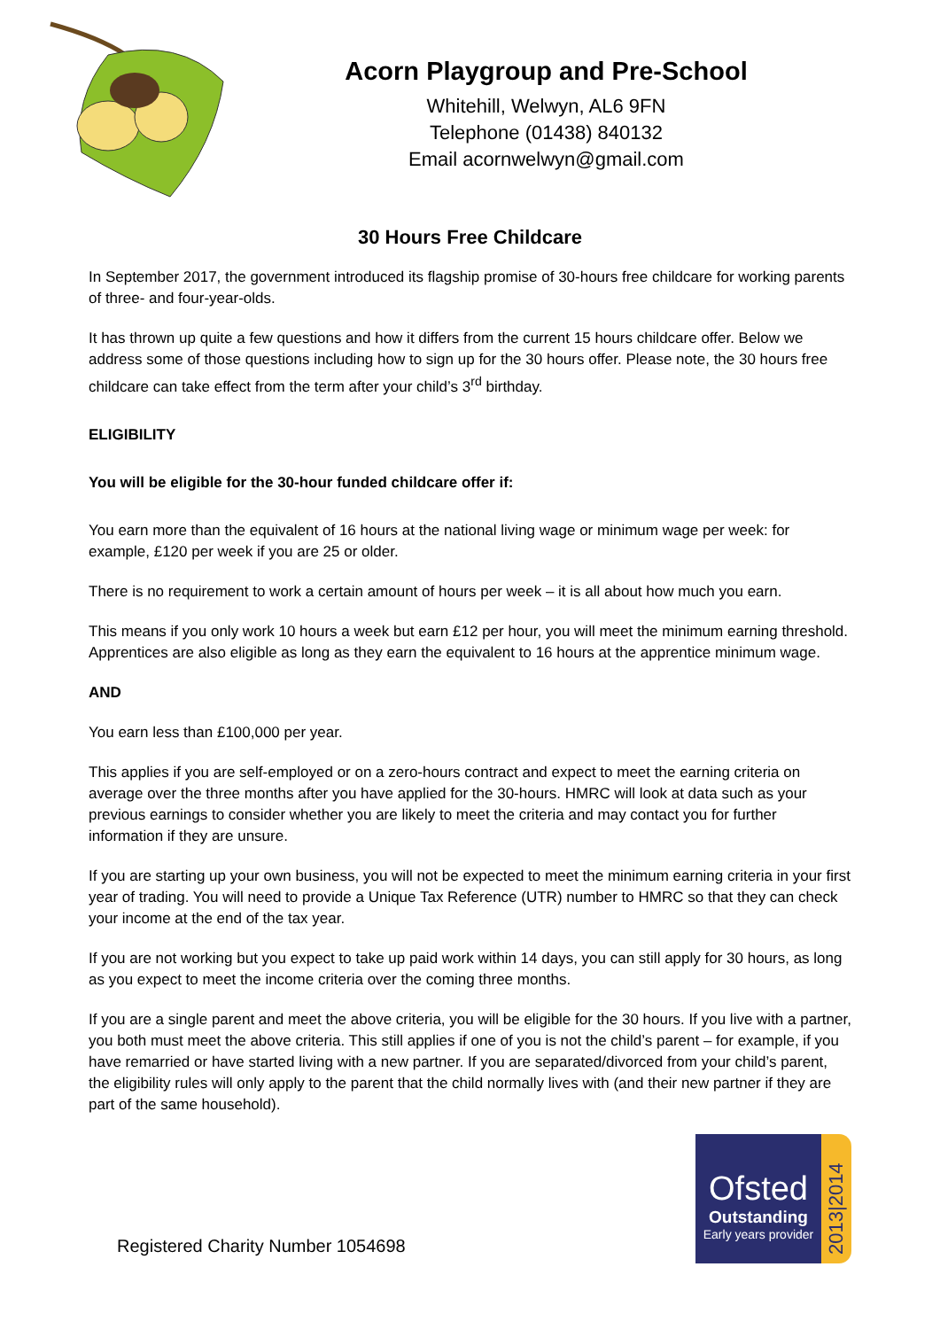Acorn Playgroup and Pre-School
Whitehill, Welwyn, AL6 9FN
Telephone (01438) 840132
Email acornwelwyn@gmail.com
30 Hours Free Childcare
In September 2017, the government introduced its flagship promise of 30-hours free childcare for working parents of three- and four-year-olds.
It has thrown up quite a few questions and how it differs from the current 15 hours childcare offer. Below we address some of those questions including how to sign up for the 30 hours offer. Please note, the 30 hours free childcare can take effect from the term after your child’s 3<sup>rd</sup> birthday.
ELIGIBILITY
You will be eligible for the 30-hour funded childcare offer if:
You earn more than the equivalent of 16 hours at the national living wage or minimum wage per week: for example, £120 per week if you are 25 or older.
There is no requirement to work a certain amount of hours per week – it is all about how much you earn.
This means if you only work 10 hours a week but earn £12 per hour, you will meet the minimum earning threshold. Apprentices are also eligible as long as they earn the equivalent to 16 hours at the apprentice minimum wage.
AND
You earn less than £100,000 per year.
This applies if you are self-employed or on a zero-hours contract and expect to meet the earning criteria on average over the three months after you have applied for the 30-hours. HMRC will look at data such as your previous earnings to consider whether you are likely to meet the criteria and may contact you for further information if they are unsure.
If you are starting up your own business, you will not be expected to meet the minimum earning criteria in your first year of trading. You will need to provide a Unique Tax Reference (UTR) number to HMRC so that they can check your income at the end of the tax year.
If you are not working but you expect to take up paid work within 14 days, you can still apply for 30 hours, as long as you expect to meet the income criteria over the coming three months.
If you are a single parent and meet the above criteria, you will be eligible for the 30 hours. If you live with a partner, you both must meet the above criteria. This still applies if one of you is not the child’s parent – for example, if you have remarried or have started living with a new partner. If you are separated/divorced from your child’s parent, the eligibility rules will only apply to the parent that the child normally lives with (and their new partner if they are part of the same household).
Registered Charity Number 1054698
Ofsted
Outstanding
Early years provider
2013|2014